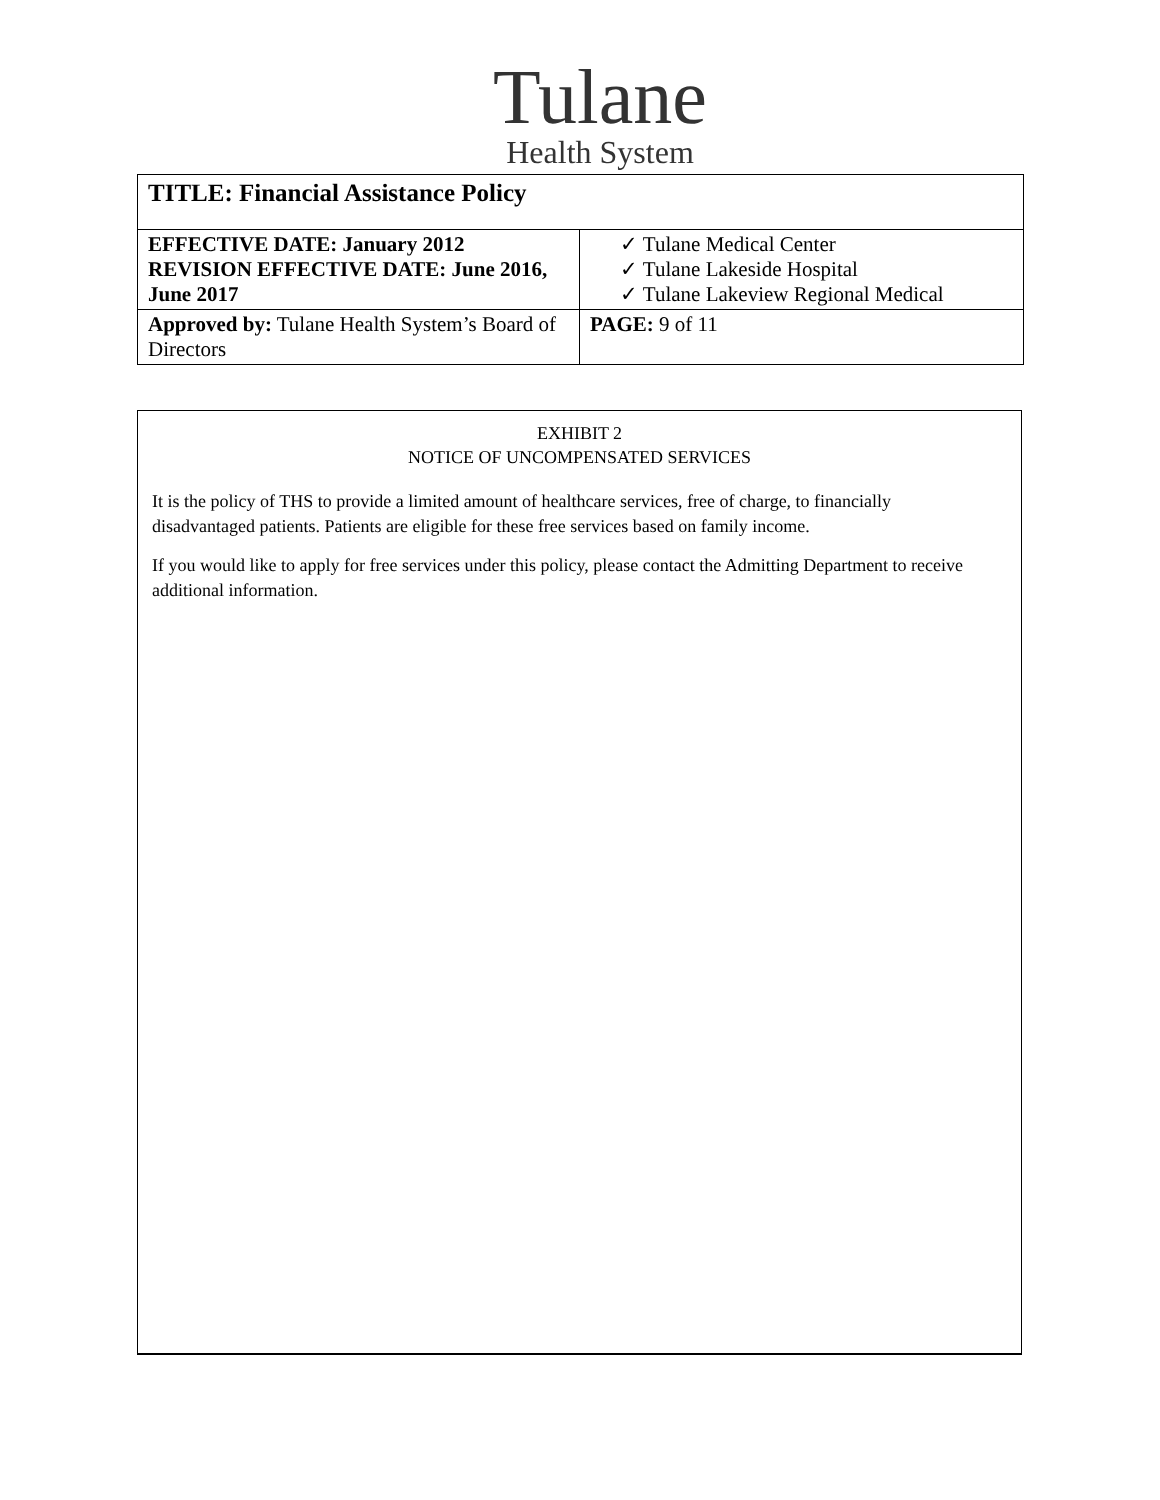Tulane
Health System
| TITLE: Financial Assistance Policy | |
| EFFECTIVE DATE: January 2012 REVISION EFFECTIVE DATE: June 2016, June 2017 | ✓ Tulane Medical Center ✓ Tulane Lakeside Hospital ✓ Tulane Lakeview Regional Medical |
| Approved by: Tulane Health System’s Board of Directors | PAGE: 9 of 11 |
EXHIBIT 2
NOTICE OF UNCOMPENSATED SERVICES
It is the policy of THS to provide a limited amount of healthcare services, free of charge, to financially disadvantaged patients. Patients are eligible for these free services based on family income.
If you would like to apply for free services under this policy, please contact the Admitting Department to receive additional information.